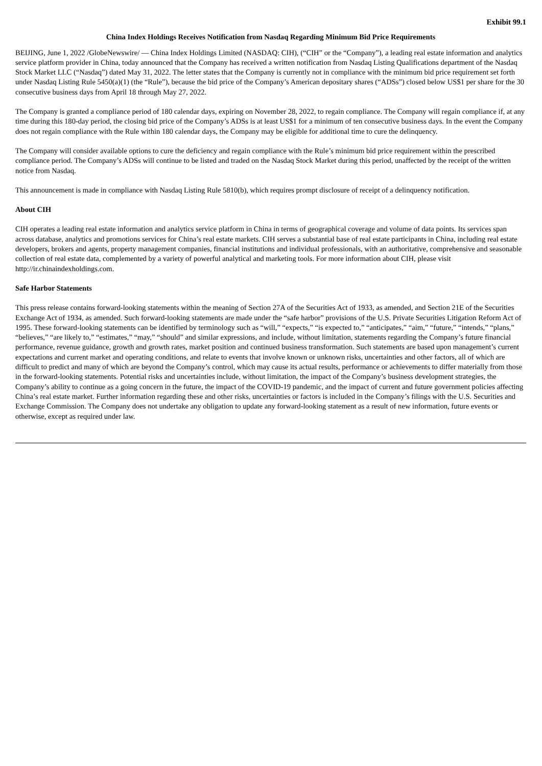Exhibit 99.1
China Index Holdings Receives Notification from Nasdaq Regarding Minimum Bid Price Requirements
BEIJING, June 1, 2022 /GlobeNewswire/ — China Index Holdings Limited (NASDAQ: CIH), (“CIH” or the “Company”), a leading real estate information and analytics service platform provider in China, today announced that the Company has received a written notification from Nasdaq Listing Qualifications department of the Nasdaq Stock Market LLC (“Nasdaq”) dated May 31, 2022. The letter states that the Company is currently not in compliance with the minimum bid price requirement set forth under Nasdaq Listing Rule 5450(a)(1) (the “Rule”), because the bid price of the Company’s American depositary shares (“ADSs”) closed below US$1 per share for the 30 consecutive business days from April 18 through May 27, 2022.
The Company is granted a compliance period of 180 calendar days, expiring on November 28, 2022, to regain compliance. The Company will regain compliance if, at any time during this 180-day period, the closing bid price of the Company’s ADSs is at least US$1 for a minimum of ten consecutive business days. In the event the Company does not regain compliance with the Rule within 180 calendar days, the Company may be eligible for additional time to cure the delinquency.
The Company will consider available options to cure the deficiency and regain compliance with the Rule’s minimum bid price requirement within the prescribed compliance period. The Company’s ADSs will continue to be listed and traded on the Nasdaq Stock Market during this period, unaffected by the receipt of the written notice from Nasdaq.
This announcement is made in compliance with Nasdaq Listing Rule 5810(b), which requires prompt disclosure of receipt of a delinquency notification.
About CIH
CIH operates a leading real estate information and analytics service platform in China in terms of geographical coverage and volume of data points. Its services span across database, analytics and promotions services for China’s real estate markets. CIH serves a substantial base of real estate participants in China, including real estate developers, brokers and agents, property management companies, financial institutions and individual professionals, with an authoritative, comprehensive and seasonable collection of real estate data, complemented by a variety of powerful analytical and marketing tools. For more information about CIH, please visit http://ir.chinaindexholdings.com.
Safe Harbor Statements
This press release contains forward-looking statements within the meaning of Section 27A of the Securities Act of 1933, as amended, and Section 21E of the Securities Exchange Act of 1934, as amended. Such forward-looking statements are made under the “safe harbor” provisions of the U.S. Private Securities Litigation Reform Act of 1995. These forward-looking statements can be identified by terminology such as “will,” “expects,” “is expected to,” “anticipates,” “aim,” “future,” “intends,” “plans,” “believes,” “are likely to,” “estimates,” “may,” “should” and similar expressions, and include, without limitation, statements regarding the Company’s future financial performance, revenue guidance, growth and growth rates, market position and continued business transformation. Such statements are based upon management’s current expectations and current market and operating conditions, and relate to events that involve known or unknown risks, uncertainties and other factors, all of which are difficult to predict and many of which are beyond the Company’s control, which may cause its actual results, performance or achievements to differ materially from those in the forward-looking statements. Potential risks and uncertainties include, without limitation, the impact of the Company’s business development strategies, the Company’s ability to continue as a going concern in the future, the impact of the COVID-19 pandemic, and the impact of current and future government policies affecting China’s real estate market. Further information regarding these and other risks, uncertainties or factors is included in the Company’s filings with the U.S. Securities and Exchange Commission. The Company does not undertake any obligation to update any forward-looking statement as a result of new information, future events or otherwise, except as required under law.